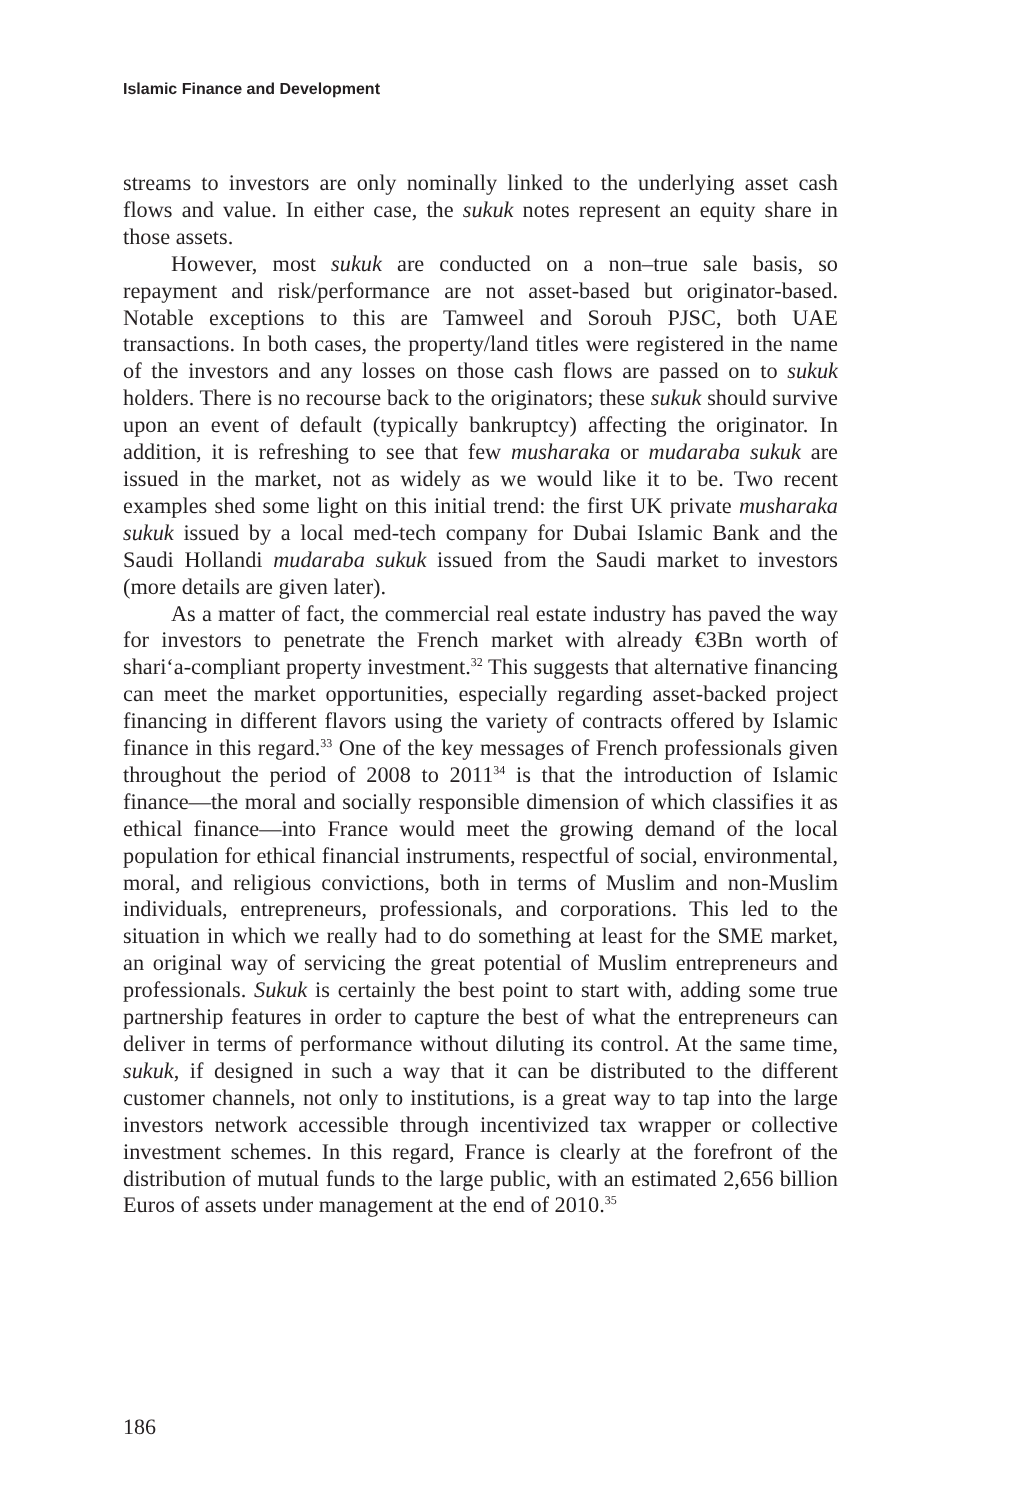Islamic Finance and Development
streams to investors are only nominally linked to the underlying asset cash flows and value. In either case, the sukuk notes represent an equity share in those assets.
However, most sukuk are conducted on a non–true sale basis, so repayment and risk/performance are not asset-based but originator-based. Notable exceptions to this are Tamweel and Sorouh PJSC, both UAE transactions. In both cases, the property/land titles were registered in the name of the investors and any losses on those cash flows are passed on to sukuk holders. There is no recourse back to the originators; these sukuk should survive upon an event of default (typically bankruptcy) affecting the originator. In addition, it is refreshing to see that few musharaka or mudaraba sukuk are issued in the market, not as widely as we would like it to be. Two recent examples shed some light on this initial trend: the first UK private musharaka sukuk issued by a local med-tech company for Dubai Islamic Bank and the Saudi Hollandi mudaraba sukuk issued from the Saudi market to investors (more details are given later).
As a matter of fact, the commercial real estate industry has paved the way for investors to penetrate the French market with already €3Bn worth of shari‘a-compliant property investment.<sup>32</sup> This suggests that alternative financing can meet the market opportunities, especially regarding asset-backed project financing in different flavors using the variety of contracts offered by Islamic finance in this regard.<sup>33</sup> One of the key messages of French professionals given throughout the period of 2008 to 2011<sup>34</sup> is that the introduction of Islamic finance—the moral and socially responsible dimension of which classifies it as ethical finance—into France would meet the growing demand of the local population for ethical financial instruments, respectful of social, environmental, moral, and religious convictions, both in terms of Muslim and non-Muslim individuals, entrepreneurs, professionals, and corporations. This led to the situation in which we really had to do something at least for the SME market, an original way of servicing the great potential of Muslim entrepreneurs and professionals. Sukuk is certainly the best point to start with, adding some true partnership features in order to capture the best of what the entrepreneurs can deliver in terms of performance without diluting its control. At the same time, sukuk, if designed in such a way that it can be distributed to the different customer channels, not only to institutions, is a great way to tap into the large investors network accessible through incentivized tax wrapper or collective investment schemes. In this regard, France is clearly at the forefront of the distribution of mutual funds to the large public, with an estimated 2,656 billion Euros of assets under management at the end of 2010.<sup>35</sup>
186